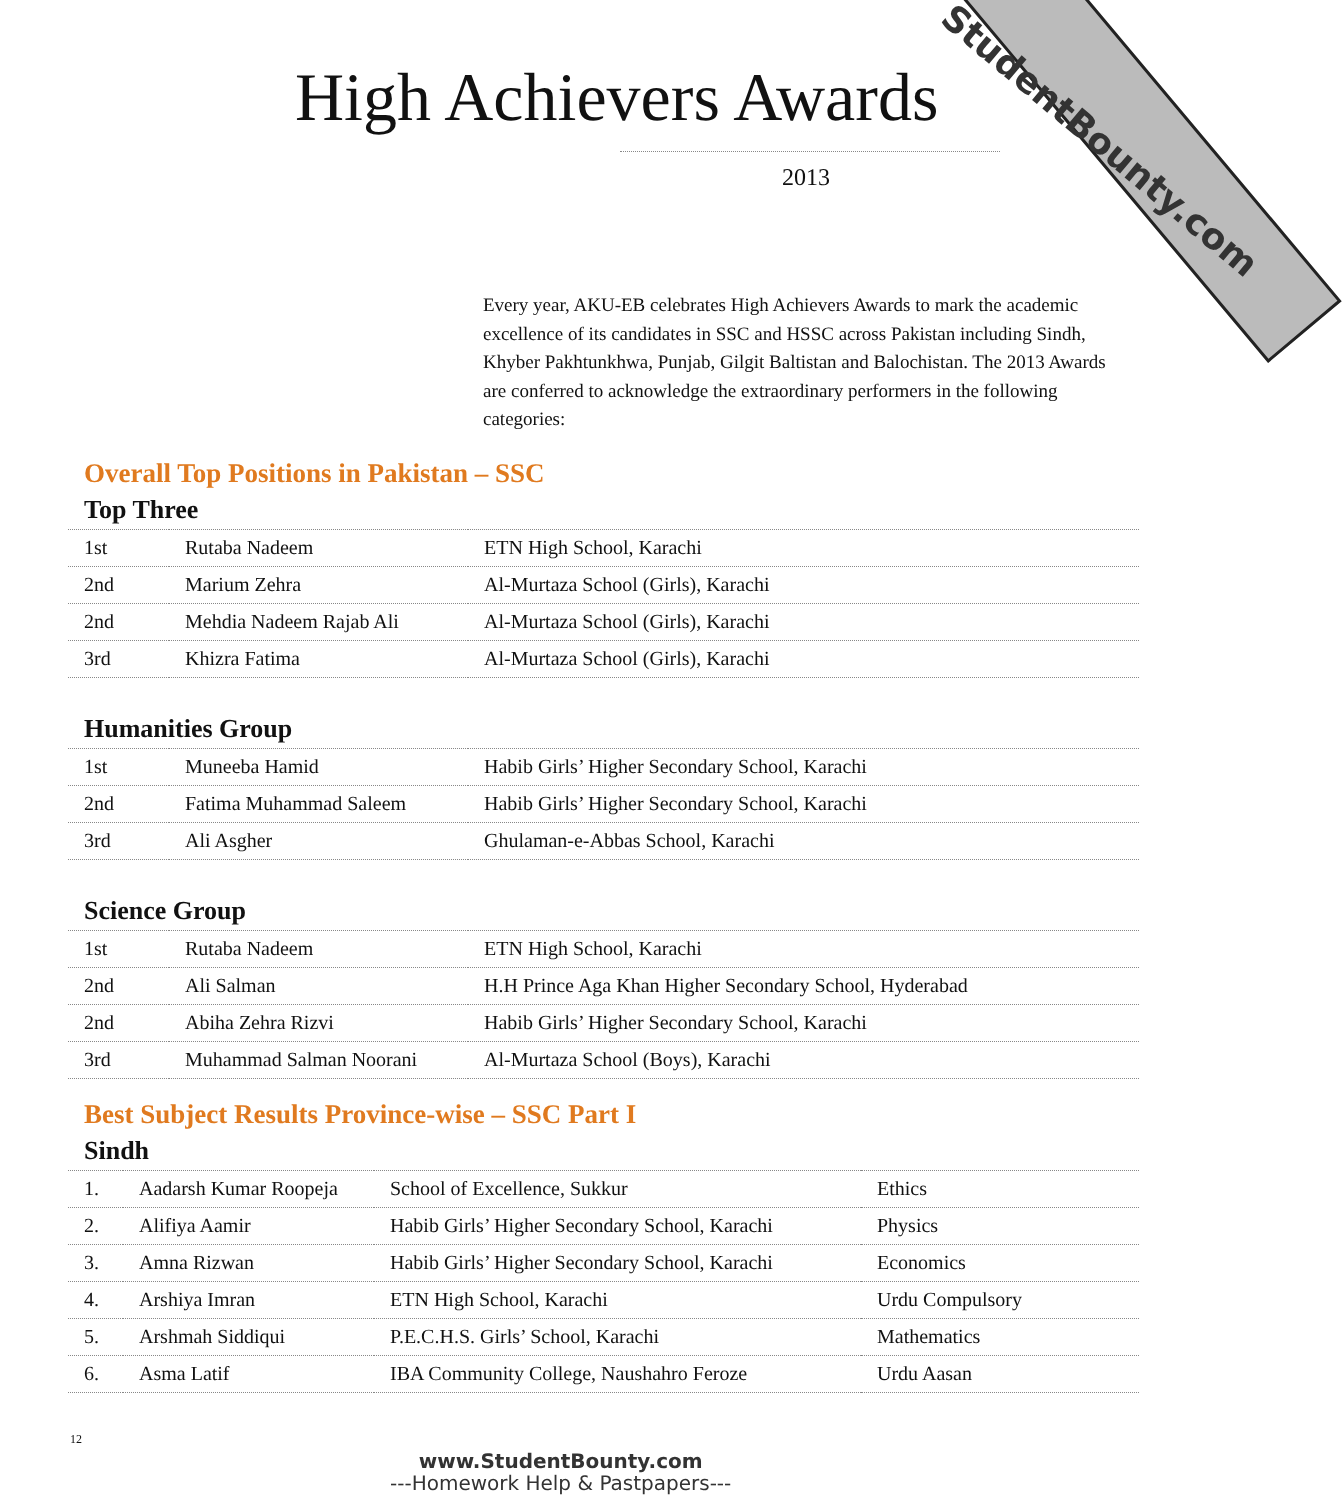StudentBounty.com
High Achievers Awards
2013
Every year, AKU-EB celebrates High Achievers Awards to mark the academic excellence of its candidates in SSC and HSSC across Pakistan including Sindh, Khyber Pakhtunkhwa, Punjab, Gilgit Baltistan and Balochistan. The 2013 Awards are conferred to acknowledge the extraordinary performers in the following categories:
Overall Top Positions in Pakistan – SSC
Top Three
| 1st | Rutaba Nadeem | ETN High School, Karachi |
| 2nd | Marium Zehra | Al-Murtaza School (Girls), Karachi |
| 2nd | Mehdia Nadeem Rajab Ali | Al-Murtaza School (Girls), Karachi |
| 3rd | Khizra Fatima | Al-Murtaza School (Girls), Karachi |
Humanities Group
| 1st | Muneeba Hamid | Habib Girls’ Higher Secondary School, Karachi |
| 2nd | Fatima Muhammad Saleem | Habib Girls’ Higher Secondary School, Karachi |
| 3rd | Ali Asgher | Ghulaman-e-Abbas School, Karachi |
Science Group
| 1st | Rutaba Nadeem | ETN High School, Karachi |
| 2nd | Ali Salman | H.H Prince Aga Khan Higher Secondary School, Hyderabad |
| 2nd | Abiha Zehra Rizvi | Habib Girls’ Higher Secondary School, Karachi |
| 3rd | Muhammad Salman Noorani | Al-Murtaza School (Boys), Karachi |
Best Subject Results Province-wise – SSC Part I
Sindh
| 1. | Aadarsh Kumar Roopeja | School of Excellence, Sukkur | Ethics |
| 2. | Alifiya Aamir | Habib Girls’ Higher Secondary School, Karachi | Physics |
| 3. | Amna Rizwan | Habib Girls’ Higher Secondary School, Karachi | Economics |
| 4. | Arshiya Imran | ETN High School, Karachi | Urdu Compulsory |
| 5. | Arshmah Siddiqui | P.E.C.H.S. Girls’ School, Karachi | Mathematics |
| 6. | Asma Latif | IBA Community College, Naushahro Feroze | Urdu Aasan |
12
www.StudentBounty.com
---Homework Help & Pastpapers---